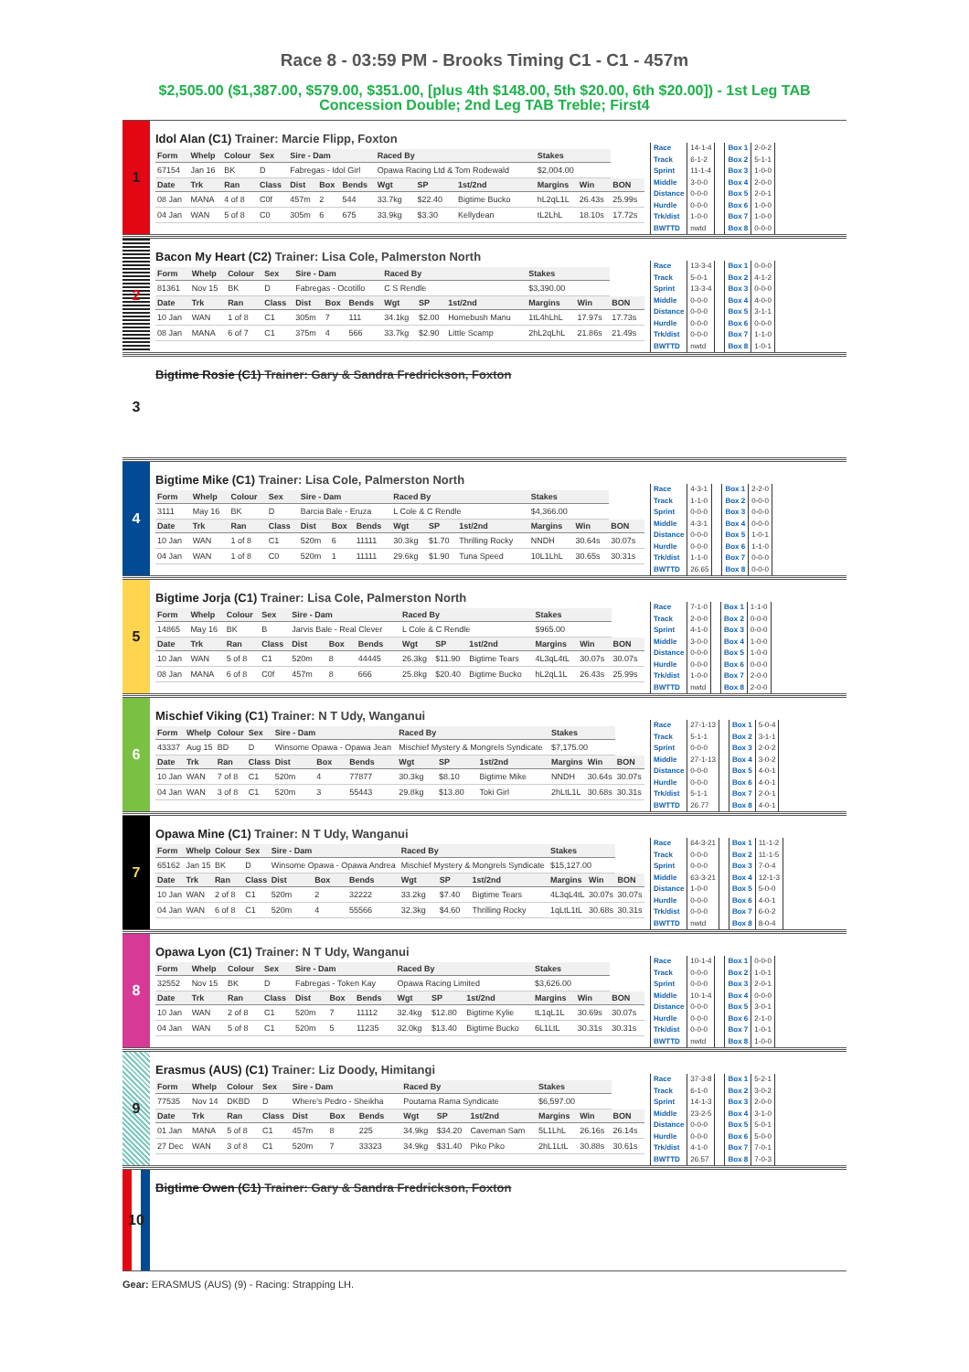Race 8 - 03:59 PM - Brooks Timing C1 - C1 - 457m
$2,505.00 ($1,387.00, $579.00, $351.00, [plus 4th $148.00, 5th $20.00, 6th $20.00]) - 1st Leg TAB Concession Double; 2nd Leg TAB Treble; First4
1
Idol Alan (C1) Trainer: Marcie Flipp, Foxton
| Form | Whelp | Colour | Sex | Sire - Dam | | | Raced By | | | Stakes | | |
| --- | --- | --- | --- | --- | --- | --- | --- | --- | --- | --- | --- | --- |
| 67154 | Jan 16 | BK | D | Fabregas - Idol Girl | | | Opawa Racing Ltd & Tom Rodewald | | | $2,004.00 | | |
| Date | Trk | Ran | Class | Dist | Box | Bends | Wgt | SP | 1st/2nd | Margins | Win | BON |
| 08 Jan | MANA | 4 of 8 | C0f | 457m | 2 | 544 | 33.7kg | $22.40 | Bigtime Bucko | hL2qL1L | 26.43s | 25.99s |
| 04 Jan | WAN | 5 of 8 | C0 | 305m | 6 | 675 | 33.9kg | $3.30 | Kellydean | tL2LhL | 18.10s | 17.72s |
| Race | 14-1-4 |
| Track | 6-1-2 |
| Sprint | 11-1-4 |
| Middle | 3-0-0 |
| Distance | 0-0-0 |
| Hurdle | 0-0-0 |
| Trk/dist | 1-0-0 |
| BWTTD | nwtd |
| Box 1 | 2-0-2 |
| Box 2 | 5-1-1 |
| Box 3 | 1-0-0 |
| Box 4 | 2-0-0 |
| Box 5 | 2-0-1 |
| Box 6 | 1-0-0 |
| Box 7 | 1-0-0 |
| Box 8 | 0-0-0 |
2
Bacon My Heart (C2) Trainer: Lisa Cole, Palmerston North
| Form | Whelp | Colour | Sex | Sire - Dam | | | Raced By | | | Stakes | | |
| --- | --- | --- | --- | --- | --- | --- | --- | --- | --- | --- | --- | --- |
| 81361 | Nov 15 | BK | D | Fabregas - Ocotillo | | | C S Rendle | | | $3,390.00 | | |
| Date | Trk | Ran | Class | Dist | Box | Bends | Wgt | SP | 1st/2nd | Margins | Win | BON |
| 10 Jan | WAN | 1 of 8 | C1 | 305m | 7 | 111 | 34.1kg | $2.00 | Homebush Manu | 1tL4hLhL | 17.97s | 17.73s |
| 08 Jan | MANA | 6 of 7 | C1 | 375m | 4 | 566 | 33.7kg | $2.90 | Little Scamp | 2hL2qLhL | 21.86s | 21.49s |
| Race | 13-3-4 |
| Track | 5-0-1 |
| Sprint | 13-3-4 |
| Middle | 0-0-0 |
| Distance | 0-0-0 |
| Hurdle | 0-0-0 |
| Trk/dist | 0-0-0 |
| BWTTD | nwtd |
| Box 1 | 0-0-0 |
| Box 2 | 4-1-2 |
| Box 3 | 0-0-0 |
| Box 4 | 4-0-0 |
| Box 5 | 3-1-1 |
| Box 6 | 0-0-0 |
| Box 7 | 1-1-0 |
| Box 8 | 1-0-1 |
3
Bigtime Rosie (C1) Trainer: Gary & Sandra Fredrickson, Foxton
4
Bigtime Mike (C1) Trainer: Lisa Cole, Palmerston North
| Form | Whelp | Colour | Sex | Sire - Dam | | | Raced By | | | Stakes | | |
| --- | --- | --- | --- | --- | --- | --- | --- | --- | --- | --- | --- | --- |
| 3111 | May 16 | BK | D | Barcia Bale - Eruza | | | L Cole & C Rendle | | | $4,366.00 | | |
| Date | Trk | Ran | Class | Dist | Box | Bends | Wgt | SP | 1st/2nd | Margins | Win | BON |
| 10 Jan | WAN | 1 of 8 | C1 | 520m | 6 | 11111 | 30.3kg | $1.70 | Thrilling Rocky | NNDH | 30.64s | 30.07s |
| 04 Jan | WAN | 1 of 8 | C0 | 520m | 1 | 11111 | 29.6kg | $1.90 | Tuna Speed | 10L1LhL | 30.65s | 30.31s |
| Race | 4-3-1 |
| Track | 1-1-0 |
| Sprint | 0-0-0 |
| Middle | 4-3-1 |
| Distance | 0-0-0 |
| Hurdle | 0-0-0 |
| Trk/dist | 1-1-0 |
| BWTTD | 26.65 |
| Box 1 | 2-2-0 |
| Box 2 | 0-0-0 |
| Box 3 | 0-0-0 |
| Box 4 | 0-0-0 |
| Box 5 | 1-0-1 |
| Box 6 | 1-1-0 |
| Box 7 | 0-0-0 |
| Box 8 | 0-0-0 |
5
Bigtime Jorja (C1) Trainer: Lisa Cole, Palmerston North
| Form | Whelp | Colour | Sex | Sire - Dam | | | Raced By | | | Stakes | | |
| --- | --- | --- | --- | --- | --- | --- | --- | --- | --- | --- | --- | --- |
| 14865 | May 16 | BK | B | Jarvis Bale - Real Clever | | | L Cole & C Rendle | | | $965.00 | | |
| Date | Trk | Ran | Class | Dist | Box | Bends | Wgt | SP | 1st/2nd | Margins | Win | BON |
| 10 Jan | WAN | 5 of 8 | C1 | 520m | 8 | 44445 | 26.3kg | $11.90 | Bigtime Tears | 4L3qL4tL | 30.07s | 30.07s |
| 08 Jan | MANA | 6 of 8 | C0f | 457m | 8 | 666 | 25.8kg | $20.40 | Bigtime Bucko | hL2qL1L | 26.43s | 25.99s |
| Race | 7-1-0 |
| Track | 2-0-0 |
| Sprint | 4-1-0 |
| Middle | 3-0-0 |
| Distance | 0-0-0 |
| Hurdle | 0-0-0 |
| Trk/dist | 1-0-0 |
| BWTTD | nwtd |
| Box 1 | 1-1-0 |
| Box 2 | 0-0-0 |
| Box 3 | 0-0-0 |
| Box 4 | 1-0-0 |
| Box 5 | 1-0-0 |
| Box 6 | 0-0-0 |
| Box 7 | 2-0-0 |
| Box 8 | 2-0-0 |
6
Mischief Viking (C1) Trainer: N T Udy, Wanganui
| Form | Whelp | Colour | Sex | Sire - Dam | | | Raced By | | | Stakes | | |
| --- | --- | --- | --- | --- | --- | --- | --- | --- | --- | --- | --- | --- |
| 43337 | Aug 15 | BD | D | Winsome Opawa - Opawa Jean | | | Mischief Mystery & Mongrels Syndicate | | | $7,175.00 | | |
| Date | Trk | Ran | Class | Dist | Box | Bends | Wgt | SP | 1st/2nd | Margins | Win | BON |
| 10 Jan | WAN | 7 of 8 | C1 | 520m | 4 | 77877 | 30.3kg | $8.10 | Bigtime Mike | NNDH | 30.64s | 30.07s |
| 04 Jan | WAN | 3 of 8 | C1 | 520m | 3 | 55443 | 29.8kg | $13.80 | Toki Girl | 2hLtL1L | 30.68s | 30.31s |
| Race | 27-1-13 |
| Track | 5-1-1 |
| Sprint | 0-0-0 |
| Middle | 27-1-13 |
| Distance | 0-0-0 |
| Hurdle | 0-0-0 |
| Trk/dist | 5-1-1 |
| BWTTD | 26.77 |
| Box 1 | 5-0-4 |
| Box 2 | 3-1-1 |
| Box 3 | 2-0-2 |
| Box 4 | 3-0-2 |
| Box 5 | 4-0-1 |
| Box 6 | 4-0-1 |
| Box 7 | 2-0-1 |
| Box 8 | 4-0-1 |
7
Opawa Mine (C1) Trainer: N T Udy, Wanganui
| Form | Whelp | Colour | Sex | Sire - Dam | | | Raced By | | | Stakes | | |
| --- | --- | --- | --- | --- | --- | --- | --- | --- | --- | --- | --- | --- |
| 65162 | Jan 15 | BK | D | Winsome Opawa - Opawa Andrea | | | Mischief Mystery & Mongrels Syndicate | | | $15,127.00 | | |
| Date | Trk | Ran | Class | Dist | Box | Bends | Wgt | SP | 1st/2nd | Margins | Win | BON |
| 10 Jan | WAN | 2 of 8 | C1 | 520m | 2 | 32222 | 33.2kg | $7.40 | Bigtime Tears | 4L3qL4tL | 30.07s | 30.07s |
| 04 Jan | WAN | 6 of 8 | C1 | 520m | 4 | 55566 | 32.3kg | $4.60 | Thrilling Rocky | 1qLtL1tL | 30.68s | 30.31s |
| Race | 64-3-21 |
| Track | 0-0-0 |
| Sprint | 0-0-0 |
| Middle | 63-3-21 |
| Distance | 1-0-0 |
| Hurdle | 0-0-0 |
| Trk/dist | 0-0-0 |
| BWTTD | nwtd |
| Box 1 | 11-1-2 |
| Box 2 | 11-1-5 |
| Box 3 | 7-0-4 |
| Box 4 | 12-1-3 |
| Box 5 | 5-0-0 |
| Box 6 | 4-0-1 |
| Box 7 | 6-0-2 |
| Box 8 | 8-0-4 |
8
Opawa Lyon (C1) Trainer: N T Udy, Wanganui
| Form | Whelp | Colour | Sex | Sire - Dam | | | Raced By | | | Stakes | | |
| --- | --- | --- | --- | --- | --- | --- | --- | --- | --- | --- | --- | --- |
| 32552 | Nov 15 | BK | D | Fabregas - Token Kay | | | Opawa Racing Limited | | | $3,626.00 | | |
| Date | Trk | Ran | Class | Dist | Box | Bends | Wgt | SP | 1st/2nd | Margins | Win | BON |
| 10 Jan | WAN | 2 of 8 | C1 | 520m | 7 | 11112 | 32.4kg | $12.80 | Bigtime Kylie | tL1qL1L | 30.69s | 30.07s |
| 04 Jan | WAN | 5 of 8 | C1 | 520m | 5 | 11235 | 32.0kg | $13.40 | Bigtime Bucko | 6L1LtL | 30.31s | 30.31s |
| Race | 10-1-4 |
| Track | 0-0-0 |
| Sprint | 0-0-0 |
| Middle | 10-1-4 |
| Distance | 0-0-0 |
| Hurdle | 0-0-0 |
| Trk/dist | 0-0-0 |
| BWTTD | nwtd |
| Box 1 | 0-0-0 |
| Box 2 | 1-0-1 |
| Box 3 | 2-0-1 |
| Box 4 | 0-0-0 |
| Box 5 | 3-0-1 |
| Box 6 | 2-1-0 |
| Box 7 | 1-0-1 |
| Box 8 | 1-0-0 |
9
Erasmus (AUS) (C1) Trainer: Liz Doody, Himitangi
| Form | Whelp | Colour | Sex | Sire - Dam | | | Raced By | | | Stakes | | |
| --- | --- | --- | --- | --- | --- | --- | --- | --- | --- | --- | --- | --- |
| 77535 | Nov 14 | DKBD | D | Where's Pedro - Sheikha | | | Poutama Rama Syndicate | | | $6,597.00 | | |
| Date | Trk | Ran | Class | Dist | Box | Bends | Wgt | SP | 1st/2nd | Margins | Win | BON |
| 01 Jan | MANA | 5 of 8 | C1 | 457m | 8 | 225 | 34.9kg | $34.20 | Caveman Sam | 5L1LhL | 26.16s | 26.14s |
| 27 Dec | WAN | 3 of 8 | C1 | 520m | 7 | 33323 | 34.9kg | $31.40 | Piko Piko | 2hL1LtL | 30.88s | 30.61s |
| Race | 37-3-8 |
| Track | 6-1-0 |
| Sprint | 14-1-3 |
| Middle | 23-2-5 |
| Distance | 0-0-0 |
| Hurdle | 0-0-0 |
| Trk/dist | 4-1-0 |
| BWTTD | 26.57 |
| Box 1 | 5-2-1 |
| Box 2 | 3-0-2 |
| Box 3 | 2-0-0 |
| Box 4 | 3-1-0 |
| Box 5 | 5-0-1 |
| Box 6 | 5-0-0 |
| Box 7 | 7-0-1 |
| Box 8 | 7-0-3 |
10
Bigtime Owen (C1) Trainer: Gary & Sandra Fredrickson, Foxton
Gear: ERASMUS (AUS) (9) - Racing: Strapping LH.